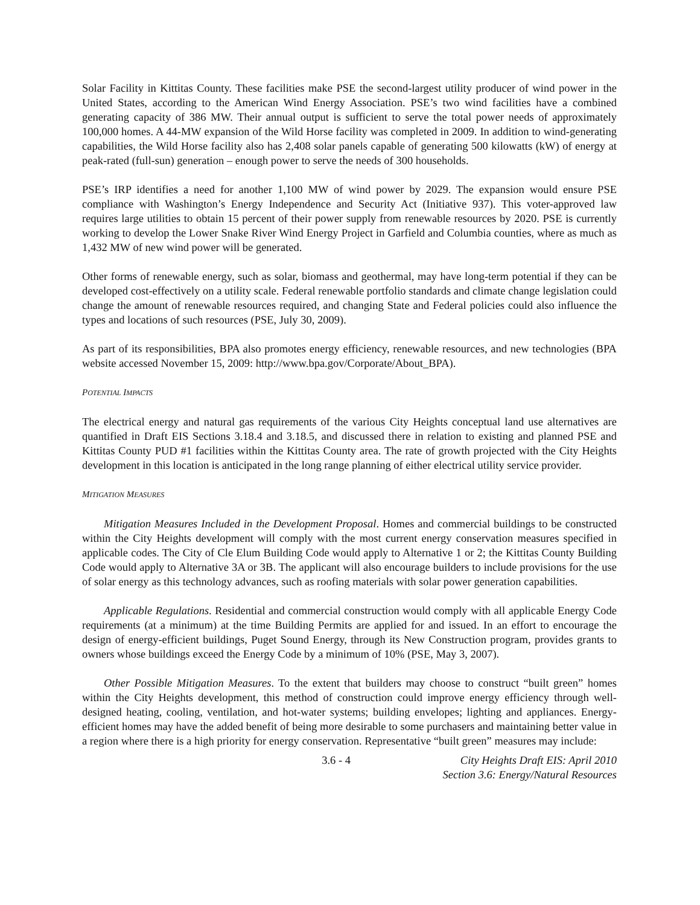Solar Facility in Kittitas County. These facilities make PSE the second-largest utility producer of wind power in the United States, according to the American Wind Energy Association. PSE’s two wind facilities have a combined generating capacity of 386 MW. Their annual output is sufficient to serve the total power needs of approximately 100,000 homes. A 44-MW expansion of the Wild Horse facility was completed in 2009. In addition to wind-generating capabilities, the Wild Horse facility also has 2,408 solar panels capable of generating 500 kilowatts (kW) of energy at peak-rated (full-sun) generation – enough power to serve the needs of 300 households.
PSE’s IRP identifies a need for another 1,100 MW of wind power by 2029. The expansion would ensure PSE compliance with Washington’s Energy Independence and Security Act (Initiative 937). This voter-approved law requires large utilities to obtain 15 percent of their power supply from renewable resources by 2020. PSE is currently working to develop the Lower Snake River Wind Energy Project in Garfield and Columbia counties, where as much as 1,432 MW of new wind power will be generated.
Other forms of renewable energy, such as solar, biomass and geothermal, may have long-term potential if they can be developed cost-effectively on a utility scale. Federal renewable portfolio standards and climate change legislation could change the amount of renewable resources required, and changing State and Federal policies could also influence the types and locations of such resources (PSE, July 30, 2009).
As part of its responsibilities, BPA also promotes energy efficiency, renewable resources, and new technologies (BPA website accessed November 15, 2009: http://www.bpa.gov/Corporate/About_BPA).
POTENTIAL IMPACTS
The electrical energy and natural gas requirements of the various City Heights conceptual land use alternatives are quantified in Draft EIS Sections 3.18.4 and 3.18.5, and discussed there in relation to existing and planned PSE and Kittitas County PUD #1 facilities within the Kittitas County area. The rate of growth projected with the City Heights development in this location is anticipated in the long range planning of either electrical utility service provider.
MITIGATION MEASURES
Mitigation Measures Included in the Development Proposal. Homes and commercial buildings to be constructed within the City Heights development will comply with the most current energy conservation measures specified in applicable codes. The City of Cle Elum Building Code would apply to Alternative 1 or 2; the Kittitas County Building Code would apply to Alternative 3A or 3B. The applicant will also encourage builders to include provisions for the use of solar energy as this technology advances, such as roofing materials with solar power generation capabilities.
Applicable Regulations. Residential and commercial construction would comply with all applicable Energy Code requirements (at a minimum) at the time Building Permits are applied for and issued. In an effort to encourage the design of energy-efficient buildings, Puget Sound Energy, through its New Construction program, provides grants to owners whose buildings exceed the Energy Code by a minimum of 10% (PSE, May 3, 2007).
Other Possible Mitigation Measures. To the extent that builders may choose to construct “built green” homes within the City Heights development, this method of construction could improve energy efficiency through well-designed heating, cooling, ventilation, and hot-water systems; building envelopes; lighting and appliances. Energy-efficient homes may have the added benefit of being more desirable to some purchasers and maintaining better value in a region where there is a high priority for energy conservation. Representative “built green” measures may include:
3.6 - 4 City Heights Draft EIS: April 2010
Section 3.6: Energy/Natural Resources